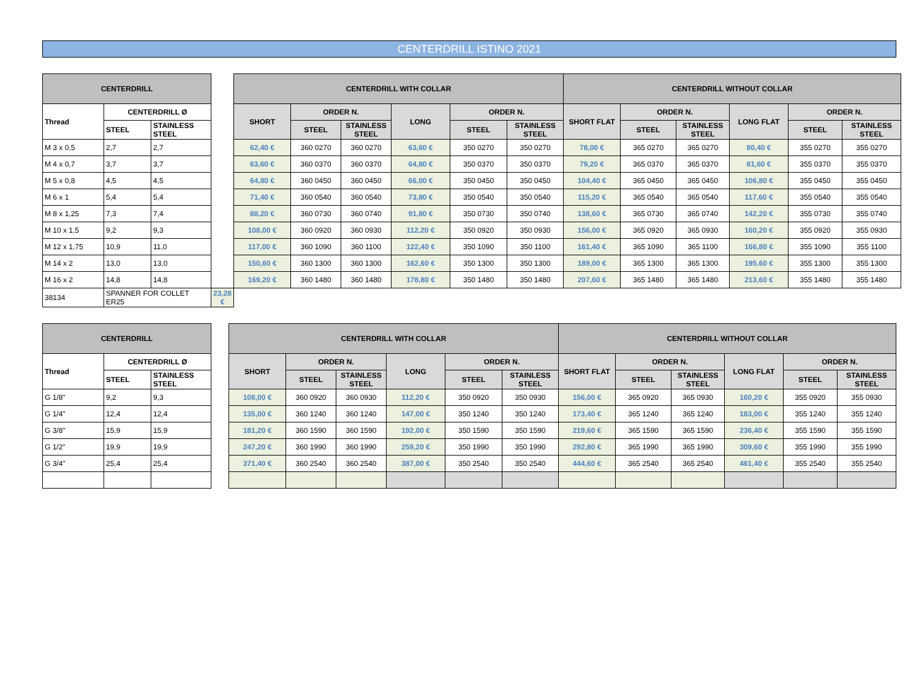CENTERDRILL ISTINO 2021
| CENTERDRILL | | | | CENTERDRILL WITH COLLAR | | | | | | CENTERDRILL WITHOUT COLLAR | | | | | |
| Thread | CENTERDRILL Ø | | | SHORT | ORDER N. | | LONG | ORDER N. | | SHORT FLAT | ORDER N. | | LONG FLAT | ORDER N. | |
| | STEEL | STAINLESS STEEL | | | STEEL | STAINLESS STEEL | | STEEL | STAINLESS STEEL | | STEEL | STAINLESS STEEL | | STEEL | STAINLESS STEEL |
| M 3 x 0,5 | 2,7 | 2,7 | | 62,40 € | 360 0270 | 360 0270 | 63,60 € | 350 0270 | 350 0270 | 78,00 € | 365 0270 | 365 0270 | 80,40 € | 355 0270 | 355 0270 |
| M 4 x 0,7 | 3,7 | 3,7 | | 63,60 € | 360 0370 | 360 0370 | 64,80 € | 350 0370 | 350 0370 | 79,20 € | 365 0370 | 365 0370 | 81,60 € | 355 0370 | 355 0370 |
| M 5 x 0,8 | 4,5 | 4,5 | | 64,80 € | 360 0450 | 360 0450 | 66,00 € | 350 0450 | 350 0450 | 104,40 € | 365 0450 | 365 0450 | 106,80 € | 355 0450 | 355 0450 |
| M 6 x 1 | 5,4 | 5,4 | | 71,40 € | 360 0540 | 360 0540 | 73,80 € | 350 0540 | 350 0540 | 115,20 € | 365 0540 | 365 0540 | 117,60 € | 355 0540 | 355 0540 |
| M 8 x 1,25 | 7,3 | 7,4 | | 88,20 € | 360 0730 | 360 0740 | 91,80 € | 350 0730 | 350 0740 | 138,60 € | 365 0730 | 365 0740 | 142,20 € | 355 0730 | 355 0740 |
| M 10 x 1,5 | 9,2 | 9,3 | | 108,00 € | 360 0920 | 360 0930 | 112,20 € | 350 0920 | 350 0930 | 156,00 € | 365 0920 | 365 0930 | 160,20 € | 355 0920 | 355 0930 |
| M 12 x 1,75 | 10,9 | 11,0 | | 117,00 € | 360 1090 | 360 1100 | 122,40 € | 350 1090 | 350 1100 | 161,40 € | 365 1090 | 365 1100 | 166,80 € | 355 1090 | 355 1100 |
| M 14 x 2 | 13,0 | 13,0 | | 150,60 € | 360 1300 | 360 1300 | 162,60 € | 350 1300 | 350 1300 | 189,00 € | 365 1300 | 365 1300 | 195,60 € | 355 1300 | 355 1300 |
| M 16 x 2 | 14,8 | 14,8 | | 169,20 € | 360 1480 | 360 1480 | 178,80 € | 350 1480 | 350 1480 | 207,60 € | 365 1480 | 365 1480 | 213,60 € | 355 1480 | 355 1480 |
| 38134 | SPANNER FOR COLLET ER25 | | 23,28 € | | | | | | | | | | | | |
| CENTERDRILL | | | | CENTERDRILL WITH COLLAR | | | | | | CENTERDRILL WITHOUT COLLAR | | | | | |
| Thread | CENTERDRILL Ø | | | SHORT | ORDER N. | | LONG | ORDER N. | | SHORT FLAT | ORDER N. | | LONG FLAT | ORDER N. | |
| | STEEL | STAINLESS STEEL | | | STEEL | STAINLESS STEEL | | STEEL | STAINLESS STEEL | | STEEL | STAINLESS STEEL | | STEEL | STAINLESS STEEL |
| G 1/8" | 9,2 | 9,3 | | 108,00 € | 360 0920 | 360 0930 | 112,20 € | 350 0920 | 350 0930 | 156,00 € | 365 0920 | 365 0930 | 160,20 € | 355 0920 | 355 0930 |
| G 1/4" | 12,4 | 12,4 | | 135,00 € | 360 1240 | 360 1240 | 147,00 € | 350 1240 | 350 1240 | 173,40 € | 365 1240 | 365 1240 | 183,00 € | 355 1240 | 355 1240 |
| G 3/8" | 15,9 | 15,9 | | 181,20 € | 360 1590 | 360 1590 | 192,00 € | 350 1590 | 350 1590 | 219,60 € | 365 1590 | 365 1590 | 236,40 € | 355 1590 | 355 1590 |
| G 1/2" | 19,9 | 19,9 | | 247,20 € | 360 1990 | 360 1990 | 259,20 € | 350 1990 | 350 1990 | 292,80 € | 365 1990 | 365 1990 | 309,60 € | 355 1990 | 355 1990 |
| G 3/4" | 25,4 | 25,4 | | 371,40 € | 360 2540 | 360 2540 | 387,00 € | 350 2540 | 350 2540 | 444,60 € | 365 2540 | 365 2540 | 461,40 € | 355 2540 | 355 2540 |